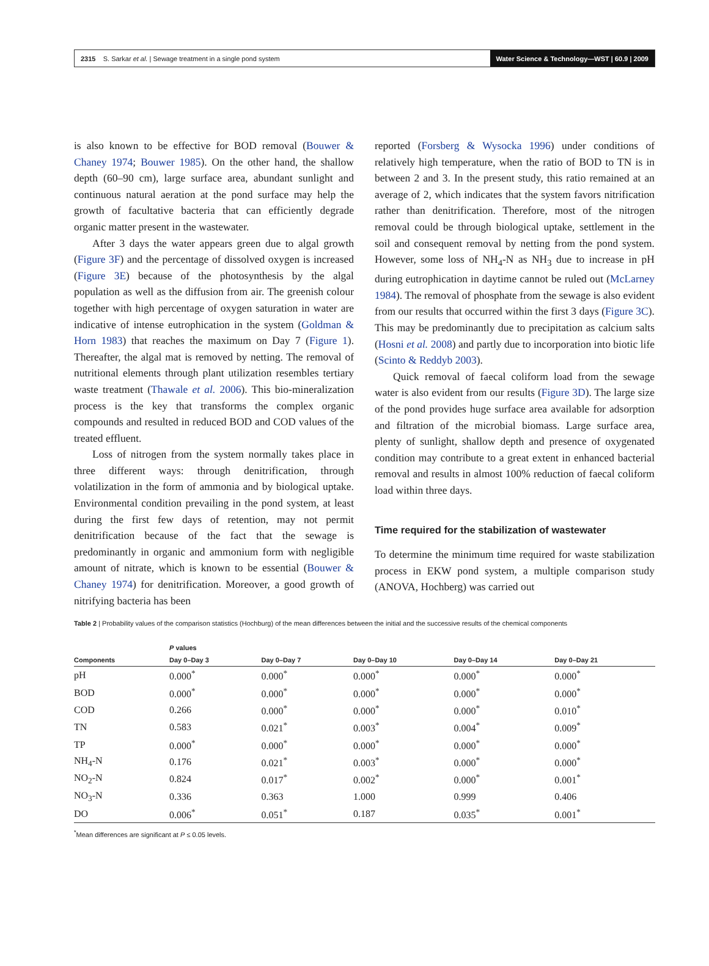2315 S. Sarkar et al. | Sewage treatment in a single pond system Water Science & Technology—WST | 60.9 | 2009
is also known to be effective for BOD removal (Bouwer & Chaney 1974; Bouwer 1985). On the other hand, the shallow depth (60–90 cm), large surface area, abundant sunlight and continuous natural aeration at the pond surface may help the growth of facultative bacteria that can efficiently degrade organic matter present in the wastewater.
After 3 days the water appears green due to algal growth (Figure 3F) and the percentage of dissolved oxygen is increased (Figure 3E) because of the photosynthesis by the algal population as well as the diffusion from air. The greenish colour together with high percentage of oxygen saturation in water are indicative of intense eutrophication in the system (Goldman & Horn 1983) that reaches the maximum on Day 7 (Figure 1). Thereafter, the algal mat is removed by netting. The removal of nutritional elements through plant utilization resembles tertiary waste treatment (Thawale et al. 2006). This bio-mineralization process is the key that transforms the complex organic compounds and resulted in reduced BOD and COD values of the treated effluent.
Loss of nitrogen from the system normally takes place in three different ways: through denitrification, through volatilization in the form of ammonia and by biological uptake. Environmental condition prevailing in the pond system, at least during the first few days of retention, may not permit denitrification because of the fact that the sewage is predominantly in organic and ammonium form with negligible amount of nitrate, which is known to be essential (Bouwer & Chaney 1974) for denitrification. Moreover, a good growth of nitrifying bacteria has been
reported (Forsberg & Wysocka 1996) under conditions of relatively high temperature, when the ratio of BOD to TN is in between 2 and 3. In the present study, this ratio remained at an average of 2, which indicates that the system favors nitrification rather than denitrification. Therefore, most of the nitrogen removal could be through biological uptake, settlement in the soil and consequent removal by netting from the pond system. However, some loss of NH<sub>4</sub>-N as NH<sub>3</sub> due to increase in pH during eutrophication in daytime cannot be ruled out (McLarney 1984). The removal of phosphate from the sewage is also evident from our results that occurred within the first 3 days (Figure 3C). This may be predominantly due to precipitation as calcium salts (Hosni et al. 2008) and partly due to incorporation into biotic life (Scinto & Reddyb 2003).
Quick removal of faecal coliform load from the sewage water is also evident from our results (Figure 3D). The large size of the pond provides huge surface area available for adsorption and filtration of the microbial biomass. Large surface area, plenty of sunlight, shallow depth and presence of oxygenated condition may contribute to a great extent in enhanced bacterial removal and results in almost 100% reduction of faecal coliform load within three days.
Time required for the stabilization of wastewater
To determine the minimum time required for waste stabilization process in EKW pond system, a multiple comparison study (ANOVA, Hochberg) was carried out
Table 2 | Probability values of the comparison statistics (Hochburg) of the mean differences between the initial and the successive results of the chemical components
| | P values | | | | |
| --- | --- | --- | --- | --- | --- |
| Components | Day 0–Day 3 | Day 0–Day 7 | Day 0–Day 10 | Day 0–Day 14 | Day 0–Day 21 |
| pH | 0.000<sup>*</sup> | 0.000<sup>*</sup> | 0.000<sup>*</sup> | 0.000<sup>*</sup> | 0.000<sup>*</sup> |
| BOD | 0.000<sup>*</sup> | 0.000<sup>*</sup> | 0.000<sup>*</sup> | 0.000<sup>*</sup> | 0.000<sup>*</sup> |
| COD | 0.266 | 0.000<sup>*</sup> | 0.000<sup>*</sup> | 0.000<sup>*</sup> | 0.010<sup>*</sup> |
| TN | 0.583 | 0.021<sup>*</sup> | 0.003<sup>*</sup> | 0.004<sup>*</sup> | 0.009<sup>*</sup> |
| TP | 0.000<sup>*</sup> | 0.000<sup>*</sup> | 0.000<sup>*</sup> | 0.000<sup>*</sup> | 0.000<sup>*</sup> |
| NH<sub>4</sub>-N | 0.176 | 0.021<sup>*</sup> | 0.003<sup>*</sup> | 0.000<sup>*</sup> | 0.000<sup>*</sup> |
| NO<sub>2</sub>-N | 0.824 | 0.017<sup>*</sup> | 0.002<sup>*</sup> | 0.000<sup>*</sup> | 0.001<sup>*</sup> |
| NO<sub>3</sub>-N | 0.336 | 0.363 | 1.000 | 0.999 | 0.406 |
| DO | 0.006<sup>*</sup> | 0.051<sup>*</sup> | 0.187 | 0.035<sup>*</sup> | 0.001<sup>*</sup> |
<sup>*</sup> Mean differences are significant at P ≤ 0.05 levels.